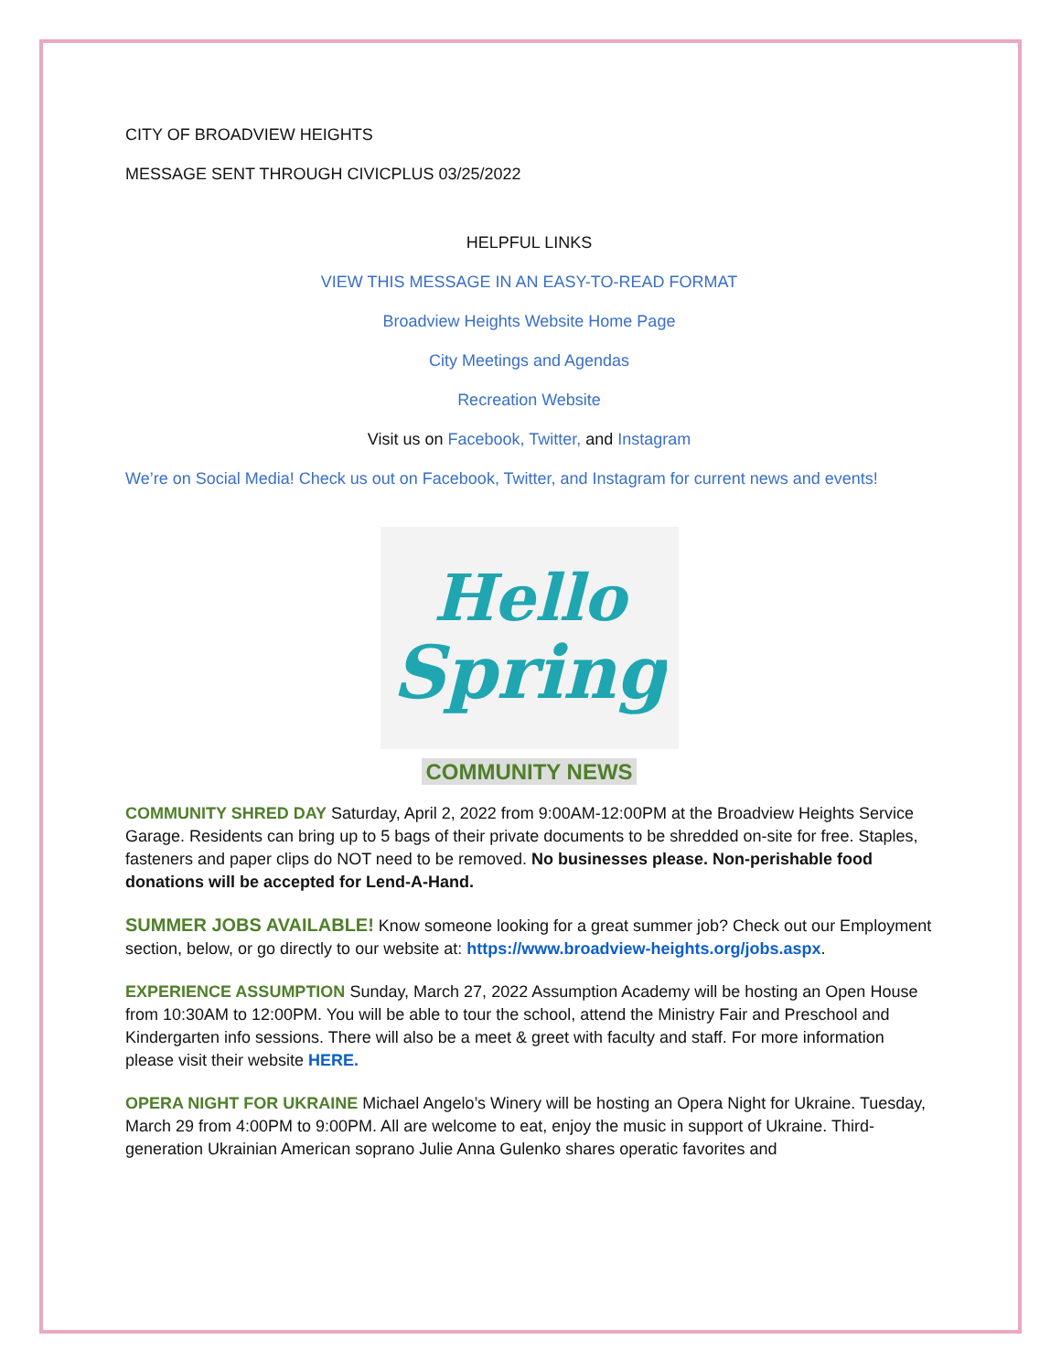CITY OF BROADVIEW HEIGHTS
MESSAGE SENT THROUGH CIVICPLUS 03/25/2022
HELPFUL LINKS
VIEW THIS MESSAGE IN AN EASY-TO-READ FORMAT
Broadview Heights Website Home Page
City Meetings and Agendas
Recreation Website
Visit us on Facebook, Twitter, and Instagram
We’re on Social Media! Check us out on Facebook, Twitter, and Instagram for current news and events!
Hello
Spring
COMMUNITY NEWS
COMMUNITY SHRED DAY Saturday, April 2, 2022 from 9:00AM-12:00PM at the Broadview Heights Service Garage. Residents can bring up to 5 bags of their private documents to be shredded on-site for free. Staples, fasteners and paper clips do NOT need to be removed. No businesses please. Non-perishable food donations will be accepted for Lend-A-Hand.
SUMMER JOBS AVAILABLE! Know someone looking for a great summer job? Check out our Employment section, below, or go directly to our website at: https://www.broadview-heights.org/jobs.aspx.
EXPERIENCE ASSUMPTION Sunday, March 27, 2022 Assumption Academy will be hosting an Open House from 10:30AM to 12:00PM. You will be able to tour the school, attend the Ministry Fair and Preschool and Kindergarten info sessions. There will also be a meet & greet with faculty and staff. For more information please visit their website HERE.
OPERA NIGHT FOR UKRAINE Michael Angelo’s Winery will be hosting an Opera Night for Ukraine. Tuesday, March 29 from 4:00PM to 9:00PM. All are welcome to eat, enjoy the music in support of Ukraine. Third-generation Ukrainian American soprano Julie Anna Gulenko shares operatic favorites and